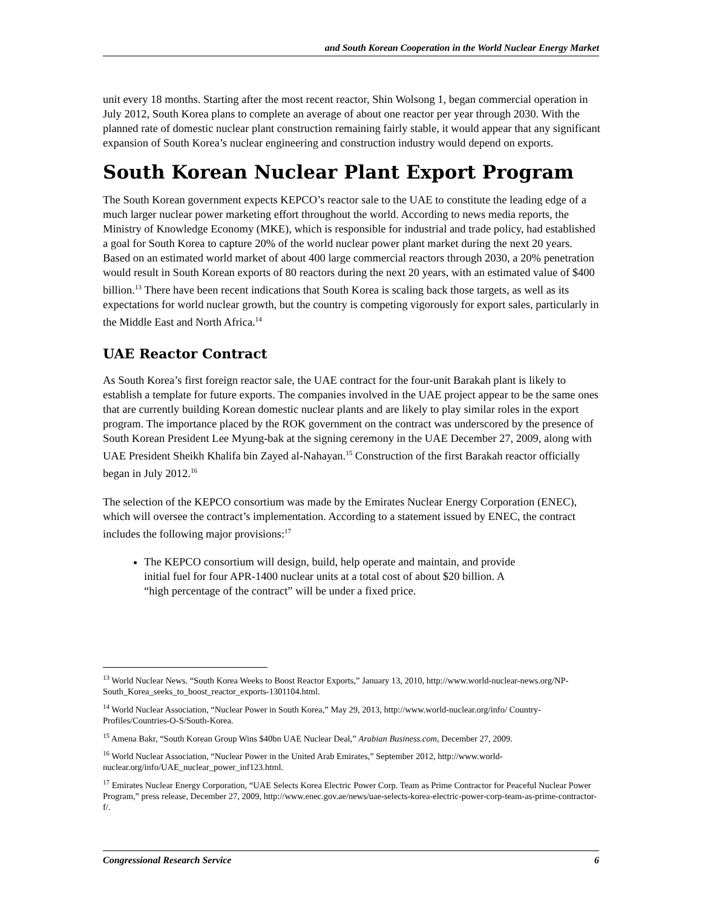and South Korean Cooperation in the World Nuclear Energy Market
unit every 18 months. Starting after the most recent reactor, Shin Wolsong 1, began commercial operation in July 2012, South Korea plans to complete an average of about one reactor per year through 2030. With the planned rate of domestic nuclear plant construction remaining fairly stable, it would appear that any significant expansion of South Korea’s nuclear engineering and construction industry would depend on exports.
South Korean Nuclear Plant Export Program
The South Korean government expects KEPCO’s reactor sale to the UAE to constitute the leading edge of a much larger nuclear power marketing effort throughout the world. According to news media reports, the Ministry of Knowledge Economy (MKE), which is responsible for industrial and trade policy, had established a goal for South Korea to capture 20% of the world nuclear power plant market during the next 20 years. Based on an estimated world market of about 400 large commercial reactors through 2030, a 20% penetration would result in South Korean exports of 80 reactors during the next 20 years, with an estimated value of $400 billion.<sup>13</sup> There have been recent indications that South Korea is scaling back those targets, as well as its expectations for world nuclear growth, but the country is competing vigorously for export sales, particularly in the Middle East and North Africa.<sup>14</sup>
UAE Reactor Contract
As South Korea’s first foreign reactor sale, the UAE contract for the four-unit Barakah plant is likely to establish a template for future exports. The companies involved in the UAE project appear to be the same ones that are currently building Korean domestic nuclear plants and are likely to play similar roles in the export program. The importance placed by the ROK government on the contract was underscored by the presence of South Korean President Lee Myung-bak at the signing ceremony in the UAE December 27, 2009, along with UAE President Sheikh Khalifa bin Zayed al-Nahayan.<sup>15</sup> Construction of the first Barakah reactor officially began in July 2012.<sup>16</sup>
The selection of the KEPCO consortium was made by the Emirates Nuclear Energy Corporation (ENEC), which will oversee the contract’s implementation. According to a statement issued by ENEC, the contract includes the following major provisions:<sup>17</sup>
The KEPCO consortium will design, build, help operate and maintain, and provide initial fuel for four APR-1400 nuclear units at a total cost of about $20 billion. A “high percentage of the contract” will be under a fixed price.
<sup>13</sup> World Nuclear News. “South Korea Weeks to Boost Reactor Exports,” January 13, 2010, http://www.world-nuclear-news.org/NP-South_Korea_seeks_to_boost_reactor_exports-1301104.html.
<sup>14</sup> World Nuclear Association, “Nuclear Power in South Korea,” May 29, 2013, http://www.world-nuclear.org/info/ Country-Profiles/Countries-O-S/South-Korea.
<sup>15</sup> Amena Bakr, “South Korean Group Wins $40bn UAE Nuclear Deal,” Arabian Business.com, December 27, 2009.
<sup>16</sup> World Nuclear Association, “Nuclear Power in the United Arab Emirates,” September 2012, http://www.world-nuclear.org/info/UAE_nuclear_power_inf123.html.
<sup>17</sup> Emirates Nuclear Energy Corporation, “UAE Selects Korea Electric Power Corp. Team as Prime Contractor for Peaceful Nuclear Power Program,” press release, December 27, 2009, http://www.enec.gov.ae/news/uae-selects-korea-electric-power-corp-team-as-prime-contractor-f/.
Congressional Research Service 6